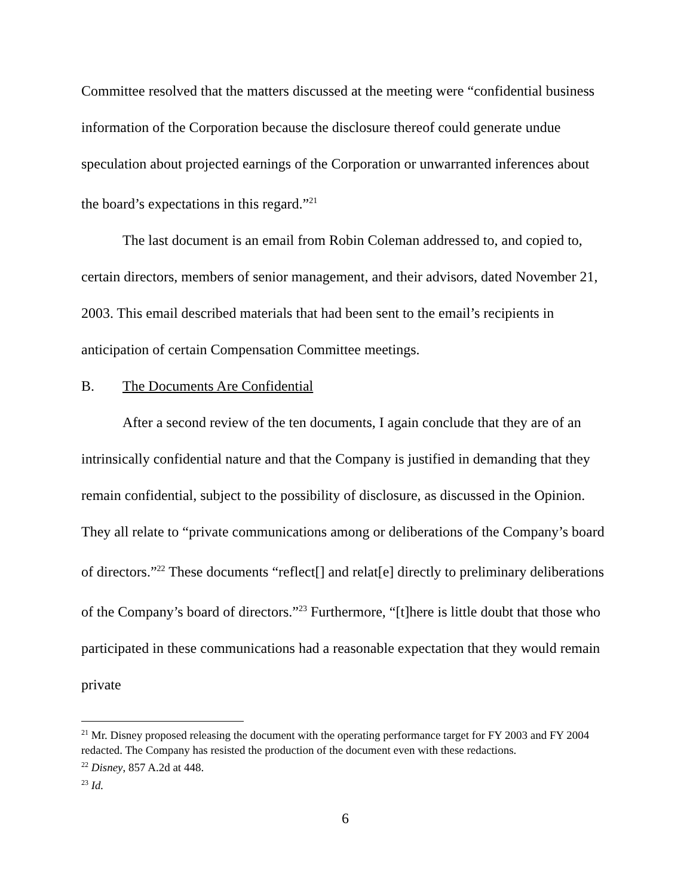Committee resolved that the matters discussed at the meeting were “confidential business information of the Corporation because the disclosure thereof could generate undue speculation about projected earnings of the Corporation or unwarranted inferences about the board’s expectations in this regard.”<sup>21</sup>
The last document is an email from Robin Coleman addressed to, and copied to, certain directors, members of senior management, and their advisors, dated November 21, 2003. This email described materials that had been sent to the email’s recipients in anticipation of certain Compensation Committee meetings.
B. The Documents Are Confidential
After a second review of the ten documents, I again conclude that they are of an intrinsically confidential nature and that the Company is justified in demanding that they remain confidential, subject to the possibility of disclosure, as discussed in the Opinion. They all relate to “private communications among or deliberations of the Company’s board of directors.”<sup>22</sup> These documents “reflect[] and relat[e] directly to preliminary deliberations of the Company’s board of directors.”<sup>23</sup> Furthermore, “[t]here is little doubt that those who participated in these communications had a reasonable expectation that they would remain private
<sup>21</sup> Mr. Disney proposed releasing the document with the operating performance target for FY 2003 and FY 2004 redacted. The Company has resisted the production of the document even with these redactions.
<sup>22</sup> Disney, 857 A.2d at 448.
<sup>23</sup> Id.
6